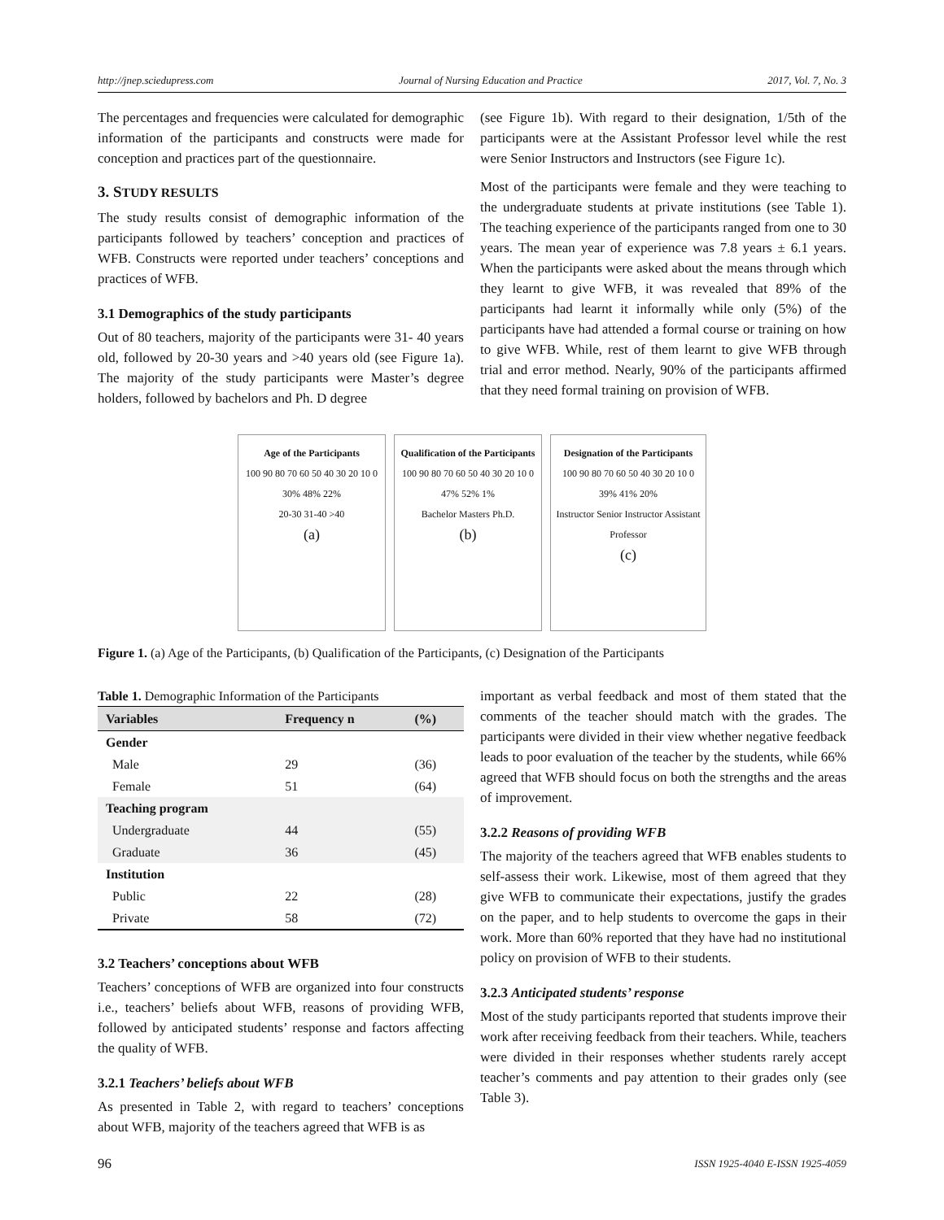http://jnep.sciedupress.com Journal of Nursing Education and Practice 2017, Vol. 7, No. 3
The percentages and frequencies were calculated for demographic information of the participants and constructs were made for conception and practices part of the questionnaire.
3. STUDY RESULTS
The study results consist of demographic information of the participants followed by teachers’ conception and practices of WFB. Constructs were reported under teachers’ conceptions and practices of WFB.
3.1 Demographics of the study participants
Out of 80 teachers, majority of the participants were 31- 40 years old, followed by 20-30 years and >40 years old (see Figure 1a). The majority of the study participants were Master’s degree holders, followed by bachelors and Ph. D degree
(see Figure 1b). With regard to their designation, 1/5th of the participants were at the Assistant Professor level while the rest were Senior Instructors and Instructors (see Figure 1c).
Most of the participants were female and they were teaching to the undergraduate students at private institutions (see Table 1). The teaching experience of the participants ranged from one to 30 years. The mean year of experience was 7.8 years ± 6.1 years. When the participants were asked about the means through which they learnt to give WFB, it was revealed that 89% of the participants had learnt it informally while only (5%) of the participants have had attended a formal course or training on how to give WFB. While, rest of them learnt to give WFB through trial and error method. Nearly, 90% of the participants affirmed that they need formal training on provision of WFB.
Age of the Participants
100 90 80 70 60 50 40 30 20 10 0
30% 48% 22%
20-30 31-40 >40
(a)
Qualification of the Participants
100 90 80 70 60 50 40 30 20 10 0
47% 52% 1%
Bachelor Masters Ph.D.
(b)
Designation of the Participants
100 90 80 70 60 50 40 30 20 10 0
39% 41% 20%
Instructor Senior Instructor Assistant Professor
(c)
Figure 1. (a) Age of the Participants, (b) Qualification of the Participants, (c) Designation of the Participants
Table 1. Demographic Information of the Participants
| Variables | Frequency n | (%) |
| --- | --- | --- |
| Gender | | |
| Male | 29 | (36) |
| Female | 51 | (64) |
| Teaching program | | |
| Undergraduate | 44 | (55) |
| Graduate | 36 | (45) |
| Institution | | |
| Public | 22 | (28) |
| Private | 58 | (72) |
3.2 Teachers’ conceptions about WFB
Teachers’ conceptions of WFB are organized into four constructs i.e., teachers’ beliefs about WFB, reasons of providing WFB, followed by anticipated students’ response and factors affecting the quality of WFB.
3.2.1 Teachers’ beliefs about WFB
As presented in Table 2, with regard to teachers’ conceptions about WFB, majority of the teachers agreed that WFB is as
important as verbal feedback and most of them stated that the comments of the teacher should match with the grades. The participants were divided in their view whether negative feedback leads to poor evaluation of the teacher by the students, while 66% agreed that WFB should focus on both the strengths and the areas of improvement.
3.2.2 Reasons of providing WFB
The majority of the teachers agreed that WFB enables students to self-assess their work. Likewise, most of them agreed that they give WFB to communicate their expectations, justify the grades on the paper, and to help students to overcome the gaps in their work. More than 60% reported that they have had no institutional policy on provision of WFB to their students.
3.2.3 Anticipated students’ response
Most of the study participants reported that students improve their work after receiving feedback from their teachers. While, teachers were divided in their responses whether students rarely accept teacher’s comments and pay attention to their grades only (see Table 3).
96 ISSN 1925-4040 E-ISSN 1925-4059